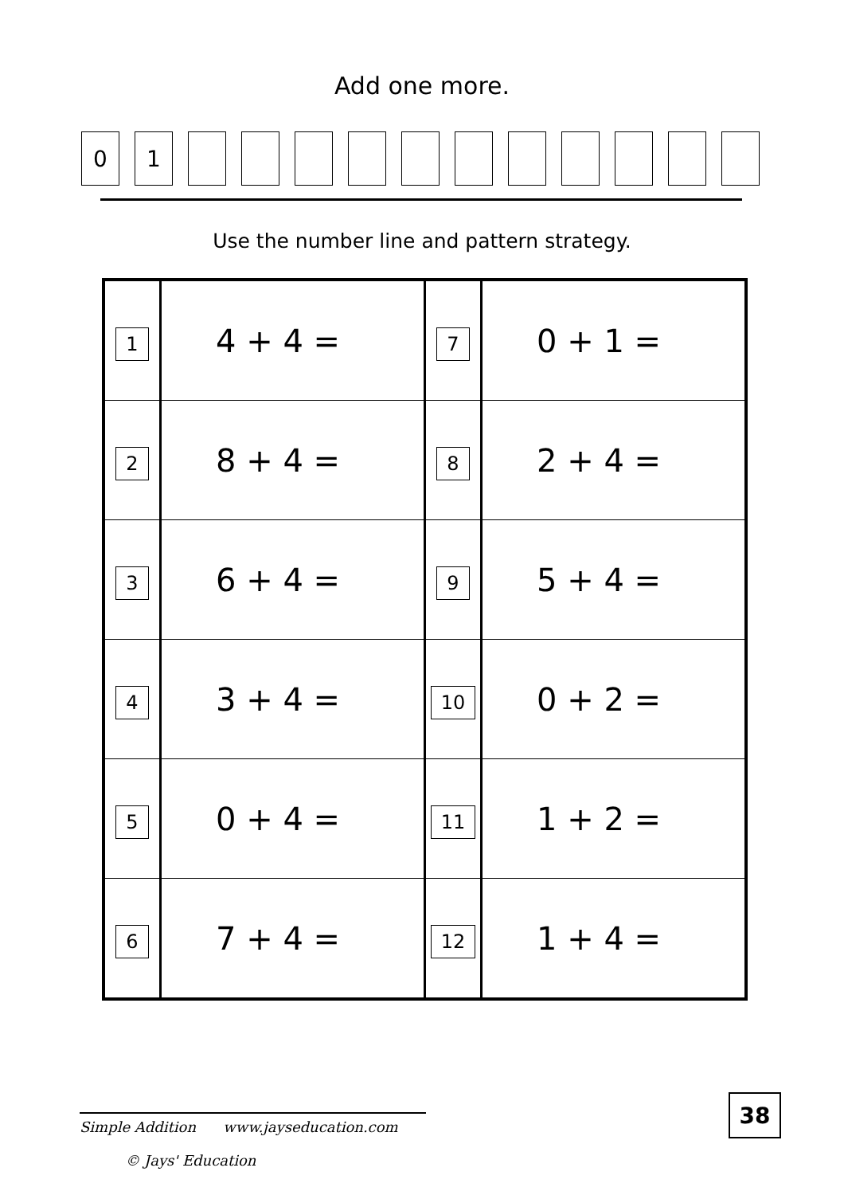Add one more.
0 1
Use the number line and pattern strategy.
| 1 | 4 + 4 = | 7 | 0 + 1 = |
| 2 | 8 + 4 = | 8 | 2 + 4 = |
| 3 | 6 + 4 = | 9 | 5 + 4 = |
| 4 | 3 + 4 = | 10 | 0 + 2 = |
| 5 | 0 + 4 = | 11 | 1 + 2 = |
| 6 | 7 + 4 = | 12 | 1 + 4 = |
Simple Addition www.jayseducation.com
© Jays' Education
38